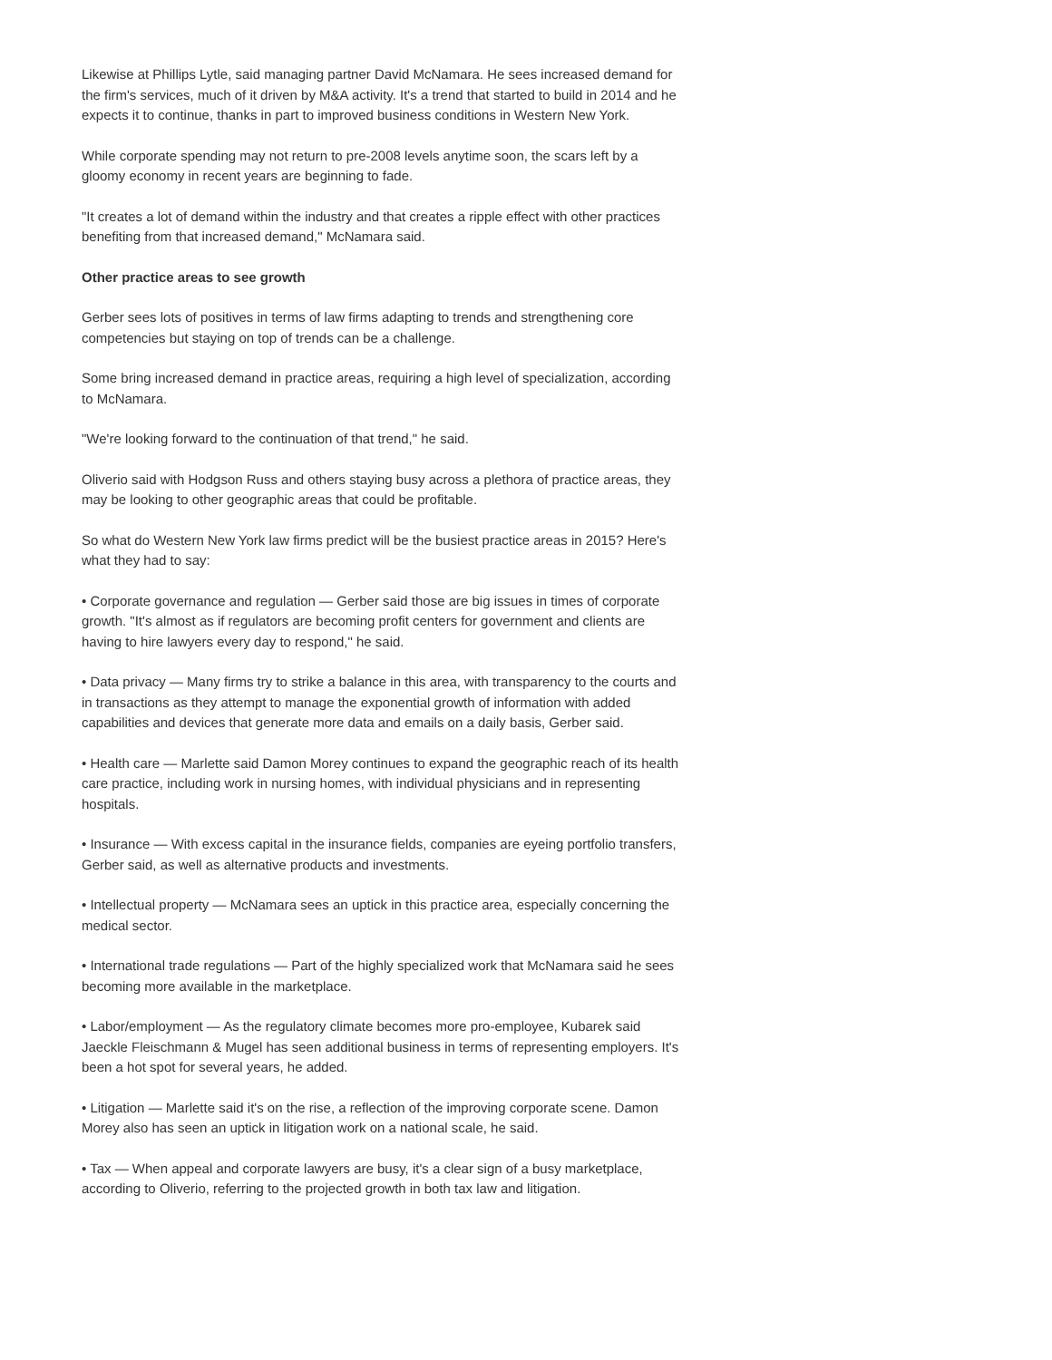Likewise at Phillips Lytle, said managing partner David McNamara. He sees increased demand for the firm's services, much of it driven by M&A activity. It's a trend that started to build in 2014 and he expects it to continue, thanks in part to improved business conditions in Western New York.
While corporate spending may not return to pre-2008 levels anytime soon, the scars left by a gloomy economy in recent years are beginning to fade.
"It creates a lot of demand within the industry and that creates a ripple effect with other practices benefiting from that increased demand," McNamara said.
Other practice areas to see growth
Gerber sees lots of positives in terms of law firms adapting to trends and strengthening core competencies but staying on top of trends can be a challenge.
Some bring increased demand in practice areas, requiring a high level of specialization, according to McNamara.
"We're looking forward to the continuation of that trend," he said.
Oliverio said with Hodgson Russ and others staying busy across a plethora of practice areas, they may be looking to other geographic areas that could be profitable.
So what do Western New York law firms predict will be the busiest practice areas in 2015? Here's what they had to say:
• Corporate governance and regulation — Gerber said those are big issues in times of corporate growth. "It's almost as if regulators are becoming profit centers for government and clients are having to hire lawyers every day to respond," he said.
• Data privacy — Many firms try to strike a balance in this area, with transparency to the courts and in transactions as they attempt to manage the exponential growth of information with added capabilities and devices that generate more data and emails on a daily basis, Gerber said.
• Health care — Marlette said Damon Morey continues to expand the geographic reach of its health care practice, including work in nursing homes, with individual physicians and in representing hospitals.
• Insurance — With excess capital in the insurance fields, companies are eyeing portfolio transfers, Gerber said, as well as alternative products and investments.
• Intellectual property — McNamara sees an uptick in this practice area, especially concerning the medical sector.
• International trade regulations — Part of the highly specialized work that McNamara said he sees becoming more available in the marketplace.
• Labor/employment — As the regulatory climate becomes more pro-employee, Kubarek said Jaeckle Fleischmann & Mugel has seen additional business in terms of representing employers. It's been a hot spot for several years, he added.
• Litigation — Marlette said it's on the rise, a reflection of the improving corporate scene. Damon Morey also has seen an uptick in litigation work on a national scale, he said.
• Tax — When appeal and corporate lawyers are busy, it's a clear sign of a busy marketplace, according to Oliverio, referring to the projected growth in both tax law and litigation.